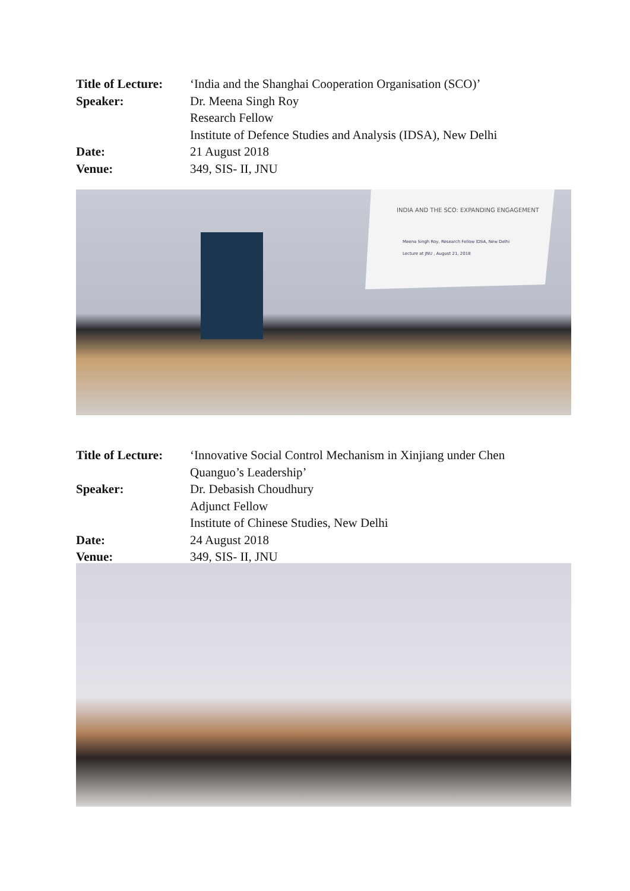Title of Lecture:
‘India and the Shanghai Cooperation Organisation (SCO)’
Speaker: Dr. Meena Singh Roy
Research Fellow
Institute of Defence Studies and Analysis (IDSA), New Delhi
Date: 21 August 2018
Venue: 349, SIS- II, JNU
INDIA AND THE SCO: EXPANDING ENGAGEMENT
Meena Singh Roy, Research Fellow IDSA, New Delhi
Lecture at JNU , August 21, 2018
Title of Lecture:
‘Innovative Social Control Mechanism in Xinjiang under Chen Quanguo’s Leadership’
Speaker: Dr. Debasish Choudhury
Adjunct Fellow
Institute of Chinese Studies, New Delhi
Date: 24 August 2018
Venue: 349, SIS- II, JNU